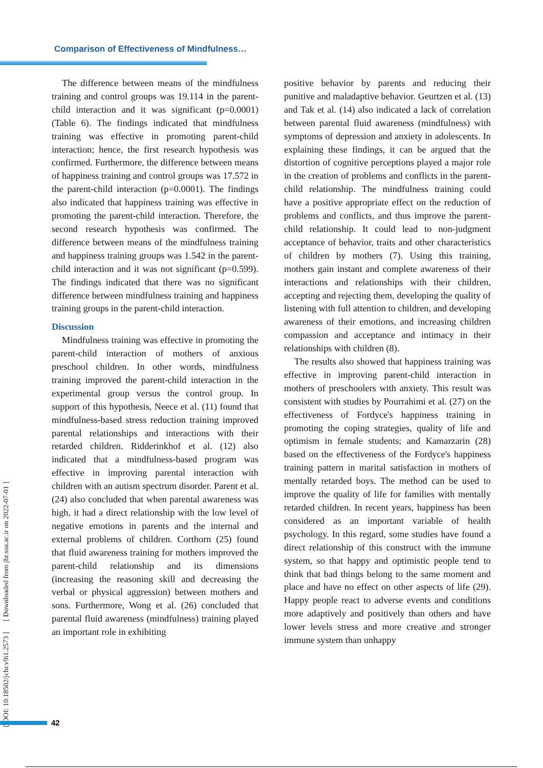Comparison of Effectiveness of Mindfulness…
The difference between means of the mindfulness training and control groups was 19.114 in the parent-child interaction and it was significant (p=0.0001) (Table 6). The findings indicated that mindfulness training was effective in promoting parent-child interaction; hence, the first research hypothesis was confirmed. Furthermore, the difference between means of happiness training and control groups was 17.572 in the parent-child interaction (p=0.0001). The findings also indicated that happiness training was effective in promoting the parent-child interaction. Therefore, the second research hypothesis was confirmed. The difference between means of the mindfulness training and happiness training groups was 1.542 in the parent-child interaction and it was not significant (p=0.599). The findings indicated that there was no significant difference between mindfulness training and happiness training groups in the parent-child interaction.
Discussion
Mindfulness training was effective in promoting the parent-child interaction of mothers of anxious preschool children. In other words, mindfulness training improved the parent-child interaction in the experimental group versus the control group. In support of this hypothesis, Neece et al. (11) found that mindfulness-based stress reduction training improved parental relationships and interactions with their retarded children. Ridderinkhof et al. (12) also indicated that a mindfulness-based program was effective in improving parental interaction with children with an autism spectrum disorder. Parent et al. (24) also concluded that when parental awareness was high, it had a direct relationship with the low level of negative emotions in parents and the internal and external problems of children. Corthorn (25) found that fluid awareness training for mothers improved the parent-child relationship and its dimensions (increasing the reasoning skill and decreasing the verbal or physical aggression) between mothers and sons. Furthermore, Wong et al. (26) concluded that parental fluid awareness (mindfulness) training played an important role in exhibiting
positive behavior by parents and reducing their punitive and maladaptive behavior. Geurtzen et al. (13) and Tak et al. (14) also indicated a lack of correlation between parental fluid awareness (mindfulness) with symptoms of depression and anxiety in adolescents. In explaining these findings, it can be argued that the distortion of cognitive perceptions played a major role in the creation of problems and conflicts in the parent-child relationship. The mindfulness training could have a positive appropriate effect on the reduction of problems and conflicts, and thus improve the parent-child relationship. It could lead to non-judgment acceptance of behavior, traits and other characteristics of children by mothers (7). Using this training, mothers gain instant and complete awareness of their interactions and relationships with their children, accepting and rejecting them, developing the quality of listening with full attention to children, and developing awareness of their emotions, and increasing children compassion and acceptance and intimacy in their relationships with children (8).
The results also showed that happiness training was effective in improving parent-child interaction in mothers of preschoolers with anxiety. This result was consistent with studies by Pourrahimi et al. (27) on the effectiveness of Fordyce's happiness training in promoting the coping strategies, quality of life and optimism in female students; and Kamarzarin (28) based on the effectiveness of the Fordyce's happiness training pattern in marital satisfaction in mothers of mentally retarded boys. The method can be used to improve the quality of life for families with mentally retarded children. In recent years, happiness has been considered as an important variable of health psychology. In this regard, some studies have found a direct relationship of this construct with the immune system, so that happy and optimistic people tend to think that bad things belong to the same moment and place and have no effect on other aspects of life (29). Happy people react to adverse events and conditions more adaptively and positively than others and have lower levels stress and more creative and stronger immune system than unhappy
[ DOI: 10.18502/jchr.v9i1.2573 ] [ Downloaded from jhr.ssu.ac.ir on 2022-07-01 ]
42